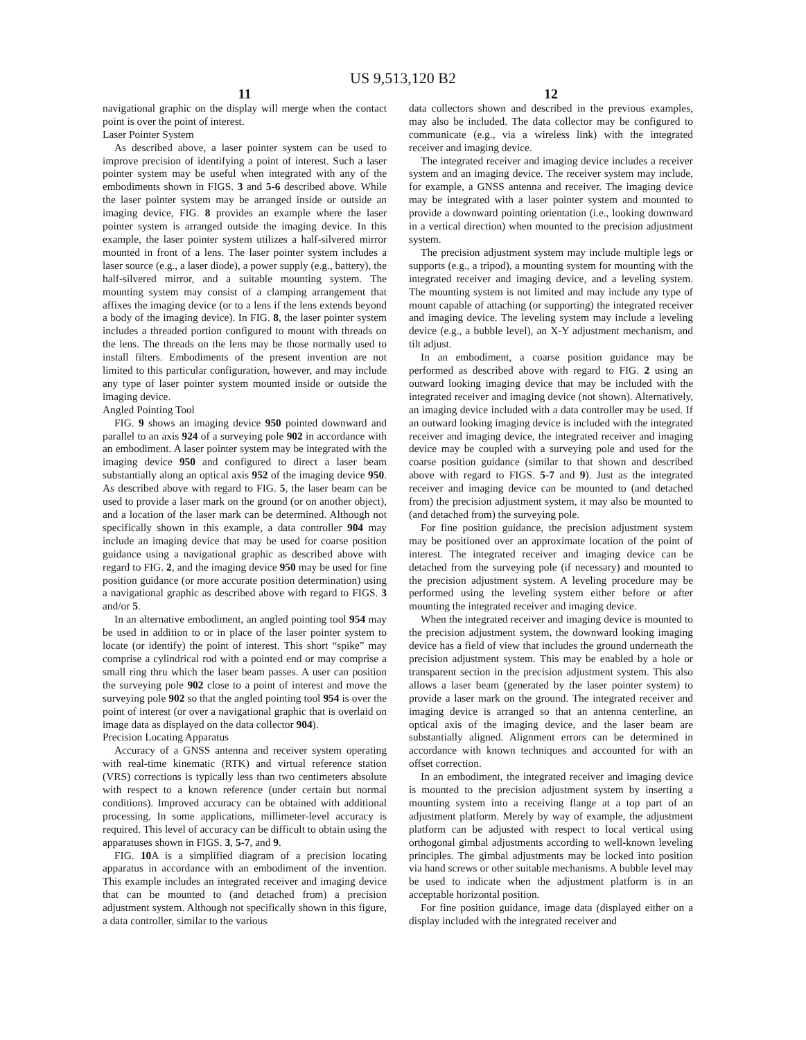US 9,513,120 B2
11
navigational graphic on the display will merge when the contact point is over the point of interest.
Laser Pointer System
As described above, a laser pointer system can be used to improve precision of identifying a point of interest. Such a laser pointer system may be useful when integrated with any of the embodiments shown in FIGS. 3 and 5-6 described above. While the laser pointer system may be arranged inside or outside an imaging device, FIG. 8 provides an example where the laser pointer system is arranged outside the imaging device. In this example, the laser pointer system utilizes a half-silvered mirror mounted in front of a lens. The laser pointer system includes a laser source (e.g., a laser diode), a power supply (e.g., battery), the half-silvered mirror, and a suitable mounting system. The mounting system may consist of a clamping arrangement that affixes the imaging device (or to a lens if the lens extends beyond a body of the imaging device). In FIG. 8, the laser pointer system includes a threaded portion configured to mount with threads on the lens. The threads on the lens may be those normally used to install filters. Embodiments of the present invention are not limited to this particular configuration, however, and may include any type of laser pointer system mounted inside or outside the imaging device.
Angled Pointing Tool
FIG. 9 shows an imaging device 950 pointed downward and parallel to an axis 924 of a surveying pole 902 in accordance with an embodiment. A laser pointer system may be integrated with the imaging device 950 and configured to direct a laser beam substantially along an optical axis 952 of the imaging device 950. As described above with regard to FIG. 5, the laser beam can be used to provide a laser mark on the ground (or on another object), and a location of the laser mark can be determined. Although not specifically shown in this example, a data controller 904 may include an imaging device that may be used for coarse position guidance using a navigational graphic as described above with regard to FIG. 2, and the imaging device 950 may be used for fine position guidance (or more accurate position determination) using a navigational graphic as described above with regard to FIGS. 3 and/or 5.
In an alternative embodiment, an angled pointing tool 954 may be used in addition to or in place of the laser pointer system to locate (or identify) the point of interest. This short “spike” may comprise a cylindrical rod with a pointed end or may comprise a small ring thru which the laser beam passes. A user can position the surveying pole 902 close to a point of interest and move the surveying pole 902 so that the angled pointing tool 954 is over the point of interest (or over a navigational graphic that is overlaid on image data as displayed on the data collector 904).
Precision Locating Apparatus
Accuracy of a GNSS antenna and receiver system operating with real-time kinematic (RTK) and virtual reference station (VRS) corrections is typically less than two centimeters absolute with respect to a known reference (under certain but normal conditions). Improved accuracy can be obtained with additional processing. In some applications, millimeter-level accuracy is required. This level of accuracy can be difficult to obtain using the apparatuses shown in FIGS. 3, 5-7, and 9.
FIG. 10 A is a simplified diagram of a precision locating apparatus in accordance with an embodiment of the invention. This example includes an integrated receiver and imaging device that can be mounted to (and detached from) a precision adjustment system. Although not specifically shown in this figure, a data controller, similar to the various
12
data collectors shown and described in the previous examples, may also be included. The data collector may be configured to communicate (e.g., via a wireless link) with the integrated receiver and imaging device.
The integrated receiver and imaging device includes a receiver system and an imaging device. The receiver system may include, for example, a GNSS antenna and receiver. The imaging device may be integrated with a laser pointer system and mounted to provide a downward pointing orientation (i.e., looking downward in a vertical direction) when mounted to the precision adjustment system.
The precision adjustment system may include multiple legs or supports (e.g., a tripod), a mounting system for mounting with the integrated receiver and imaging device, and a leveling system. The mounting system is not limited and may include any type of mount capable of attaching (or supporting) the integrated receiver and imaging device. The leveling system may include a leveling device (e.g., a bubble level), an X-Y adjustment mechanism, and tilt adjust.
In an embodiment, a coarse position guidance may be performed as described above with regard to FIG. 2 using an outward looking imaging device that may be included with the integrated receiver and imaging device (not shown). Alternatively, an imaging device included with a data controller may be used. If an outward looking imaging device is included with the integrated receiver and imaging device, the integrated receiver and imaging device may be coupled with a surveying pole and used for the coarse position guidance (similar to that shown and described above with regard to FIGS. 5-7 and 9). Just as the integrated receiver and imaging device can be mounted to (and detached from) the precision adjustment system, it may also be mounted to (and detached from) the surveying pole.
For fine position guidance, the precision adjustment system may be positioned over an approximate location of the point of interest. The integrated receiver and imaging device can be detached from the surveying pole (if necessary) and mounted to the precision adjustment system. A leveling procedure may be performed using the leveling system either before or after mounting the integrated receiver and imaging device.
When the integrated receiver and imaging device is mounted to the precision adjustment system, the downward looking imaging device has a field of view that includes the ground underneath the precision adjustment system. This may be enabled by a hole or transparent section in the precision adjustment system. This also allows a laser beam (generated by the laser pointer system) to provide a laser mark on the ground. The integrated receiver and imaging device is arranged so that an antenna centerline, an optical axis of the imaging device, and the laser beam are substantially aligned. Alignment errors can be determined in accordance with known techniques and accounted for with an offset correction.
In an embodiment, the integrated receiver and imaging device is mounted to the precision adjustment system by inserting a mounting system into a receiving flange at a top part of an adjustment platform. Merely by way of example, the adjustment platform can be adjusted with respect to local vertical using orthogonal gimbal adjustments according to well-known leveling principles. The gimbal adjustments may be locked into position via hand screws or other suitable mechanisms. A bubble level may be used to indicate when the adjustment platform is in an acceptable horizontal position.
For fine position guidance, image data (displayed either on a display included with the integrated receiver and